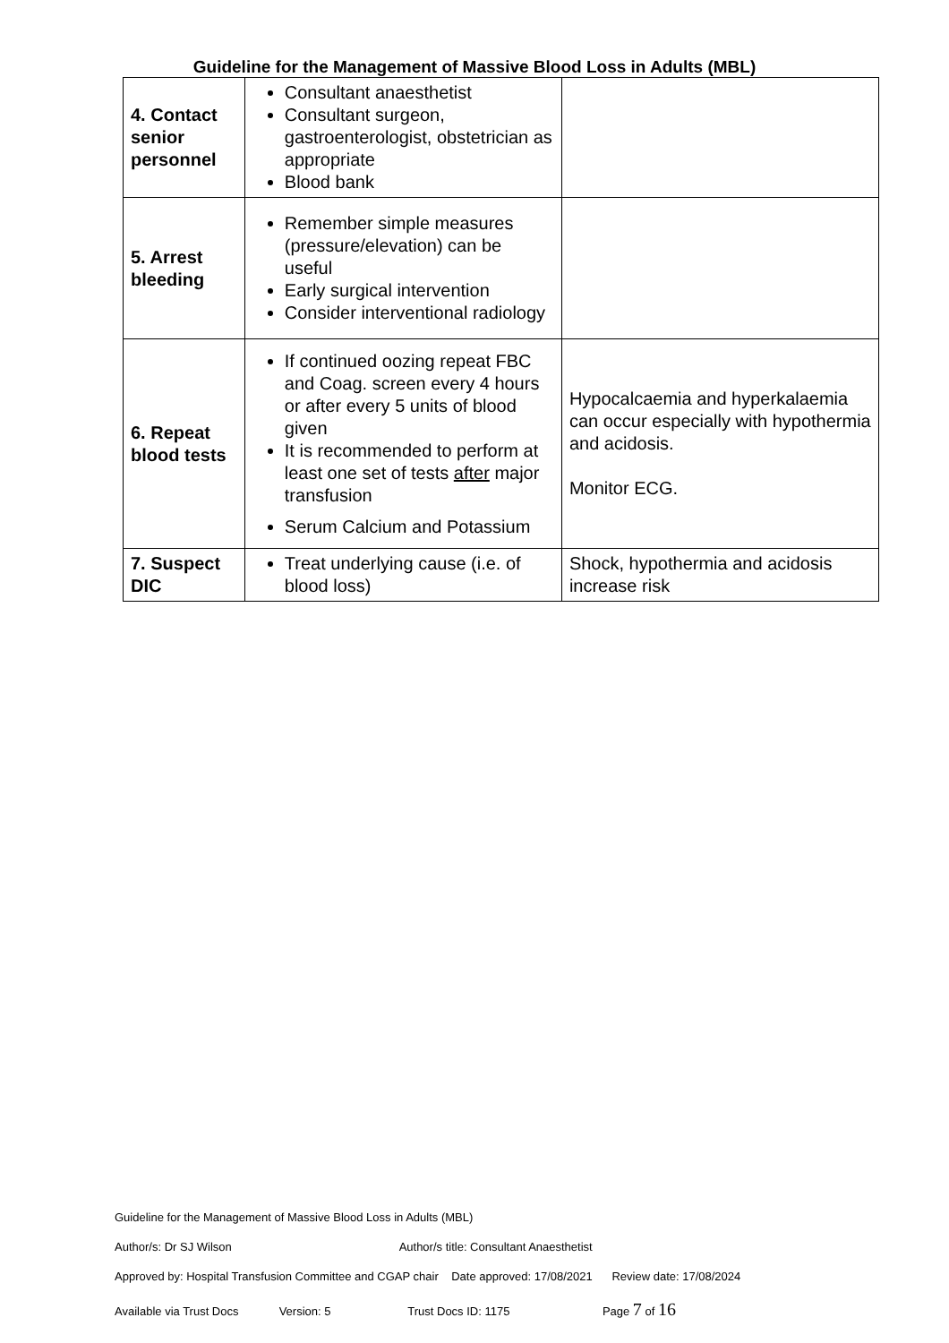Guideline for the Management of Massive Blood Loss in Adults (MBL)
| 4. Contact senior personnel | Consultant anaesthetist Consultant surgeon, gastroenterologist, obstetrician as appropriate Blood bank | |
| 5. Arrest bleeding | Remember simple measures (pressure/elevation) can be useful Early surgical intervention Consider interventional radiology | |
| 6. Repeat blood tests | If continued oozing repeat FBC and Coag. screen every 4 hours or after every 5 units of blood given It is recommended to perform at least one set of tests after major transfusion Serum Calcium and Potassium | Hypocalcaemia and hyperkalaemia can occur especially with hypothermia and acidosis. Monitor ECG. |
| 7. Suspect DIC | Treat underlying cause (i.e. of blood loss) | Shock, hypothermia and acidosis increase risk |
Guideline for the Management of Massive Blood Loss in Adults (MBL)
Author/s: Dr SJ Wilson Author/s title: Consultant Anaesthetist
Approved by: Hospital Transfusion Committee and CGAP chair Date approved: 17/08/2021 Review date: 17/08/2024
Available via Trust Docs Version: 5 Trust Docs ID: 1175 Page 7 of 16